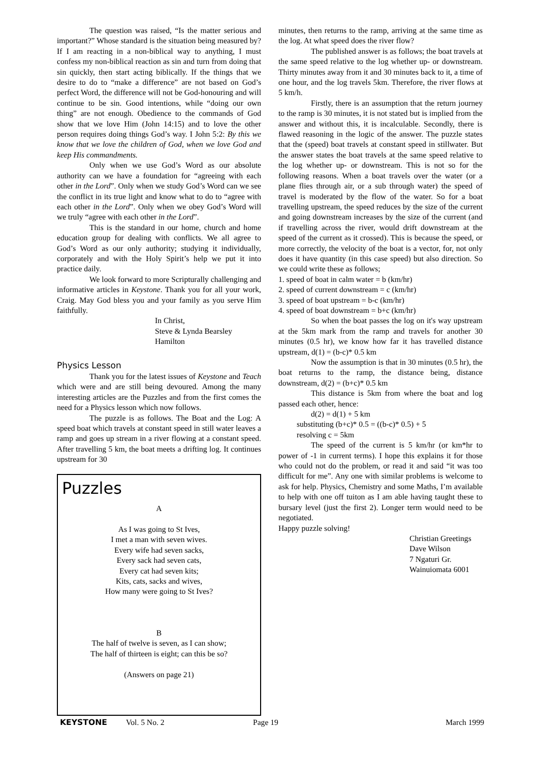The question was raised, “Is the matter serious and important?” Whose standard is the situation being measured by? If I am reacting in a non-biblical way to anything, I must confess my non-biblical reaction as sin and turn from doing that sin quickly, then start acting biblically. If the things that we desire to do to “make a difference” are not based on God’s perfect Word, the difference will not be God-honouring and will continue to be sin. Good intentions, while “doing our own thing” are not enough. Obedience to the commands of God show that we love Him (John 14:15) and to love the other person requires doing things God’s way. I John 5:2: By this we know that we love the children of God, when we love God and keep His commandments.
Only when we use God’s Word as our absolute authority can we have a foundation for “agreeing with each other in the Lord”. Only when we study God’s Word can we see the conflict in its true light and know what to do to “agree with each other in the Lord”. Only when we obey God’s Word will we truly “agree with each other in the Lord”.
This is the standard in our home, church and home education group for dealing with conflicts. We all agree to God’s Word as our only authority; studying it individually, corporately and with the Holy Spirit’s help we put it into practice daily.
We look forward to more Scripturally challenging and informative articles in Keystone. Thank you for all your work, Craig. May God bless you and your family as you serve Him faithfully.
In Christ,
Steve & Lynda Bearsley
Hamilton
Physics Lesson
Thank you for the latest issues of Keystone and Teach which were and are still being devoured. Among the many interesting articles are the Puzzles and from the first comes the need for a Physics lesson which now follows.
The puzzle is as follows. The Boat and the Log: A speed boat which travels at constant speed in still water leaves a ramp and goes up stream in a river flowing at a constant speed. After travelling 5 km, the boat meets a drifting log. It continues upstream for 30
Puzzles
A
As I was going to St Ives,
I met a man with seven wives.
Every wife had seven sacks,
Every sack had seven cats,
Every cat had seven kits;
Kits, cats, sacks and wives,
How many were going to St Ives?
B
The half of twelve is seven, as I can show;
The half of thirteen is eight; can this be so?
(Answers on page 21)
minutes, then returns to the ramp, arriving at the same time as the log. At what speed does the river flow?
The published answer is as follows; the boat travels at the same speed relative to the log whether up- or downstream. Thirty minutes away from it and 30 minutes back to it, a time of one hour, and the log travels 5km. Therefore, the river flows at 5 km/h.
Firstly, there is an assumption that the return journey to the ramp is 30 minutes, it is not stated but is implied from the answer and without this, it is incalculable. Secondly, there is flawed reasoning in the logic of the answer. The puzzle states that the (speed) boat travels at constant speed in stillwater. But the answer states the boat travels at the same speed relative to the log whether up- or downstream. This is not so for the following reasons. When a boat travels over the water (or a plane flies through air, or a sub through water) the speed of travel is moderated by the flow of the water. So for a boat travelling upstream, the speed reduces by the size of the current and going downstream increases by the size of the current (and if travelling across the river, would drift downstream at the speed of the current as it crossed). This is because the speed, or more correctly, the velocity of the boat is a vector, for, not only does it have quantity (in this case speed) but also direction. So we could write these as follows;
1. speed of boat in calm water = b (km/hr)
2. speed of current downstream = c (km/hr)
3. speed of boat upstream = b-c (km/hr)
4. speed of boat downstream = b+c (km/hr)
So when the boat passes the log on it's way upstream at the 5km mark from the ramp and travels for another 30 minutes (0.5 hr), we know how far it has travelled distance upstream, d(1) = (b-c)* 0.5 km
Now the assumption is that in 30 minutes (0.5 hr), the boat returns to the ramp, the distance being, distance downstream, d(2) = (b+c)* 0.5 km
This distance is 5km from where the boat and log passed each other, hence:
d(2) = d(1) + 5 km
substituting (b+c)* 0.5 = ((b-c)* 0.5) + 5
resolving c = 5km
The speed of the current is 5 km/hr (or km*hr to power of -1 in current terms). I hope this explains it for those who could not do the problem, or read it and said “it was too difficult for me”. Any one with similar problems is welcome to ask for help. Physics, Chemistry and some Maths, I’m available to help with one off tuiton as I am able having taught these to bursary level (just the first 2). Longer term would need to be negotiated.
Happy puzzle solving!
Christian Greetings
Dave Wilson
7 Ngaturi Gr.
Wainuiomata 6001
KEYSTONE Vol. 5 No. 2 Page 19 March 1999